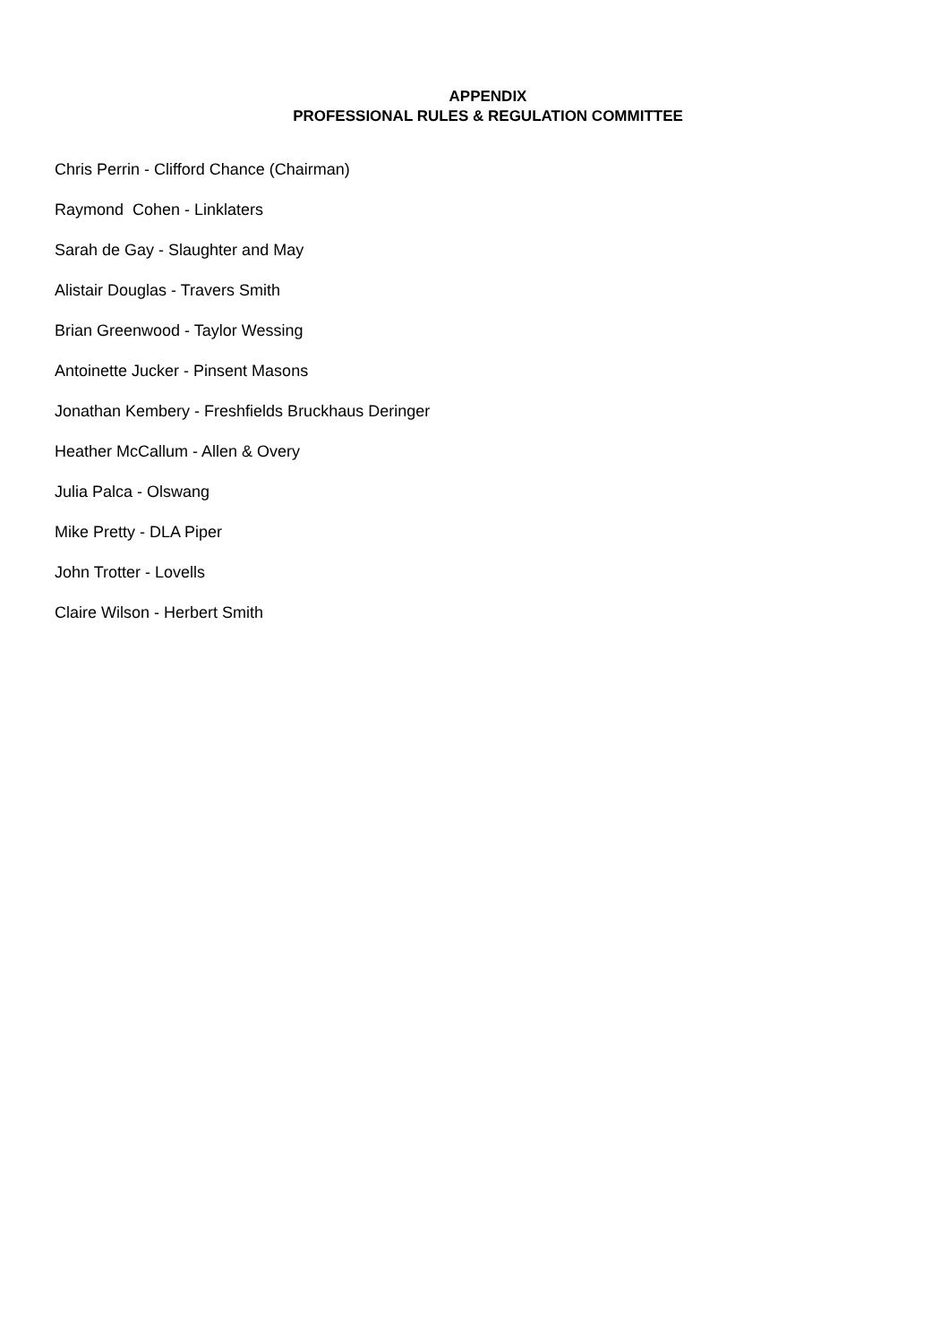APPENDIX
PROFESSIONAL RULES & REGULATION COMMITTEE
Chris Perrin - Clifford Chance (Chairman)
Raymond Cohen - Linklaters
Sarah de Gay - Slaughter and May
Alistair Douglas - Travers Smith
Brian Greenwood - Taylor Wessing
Antoinette Jucker - Pinsent Masons
Jonathan Kembery - Freshfields Bruckhaus Deringer
Heather McCallum - Allen & Overy
Julia Palca - Olswang
Mike Pretty - DLA Piper
John Trotter - Lovells
Claire Wilson - Herbert Smith